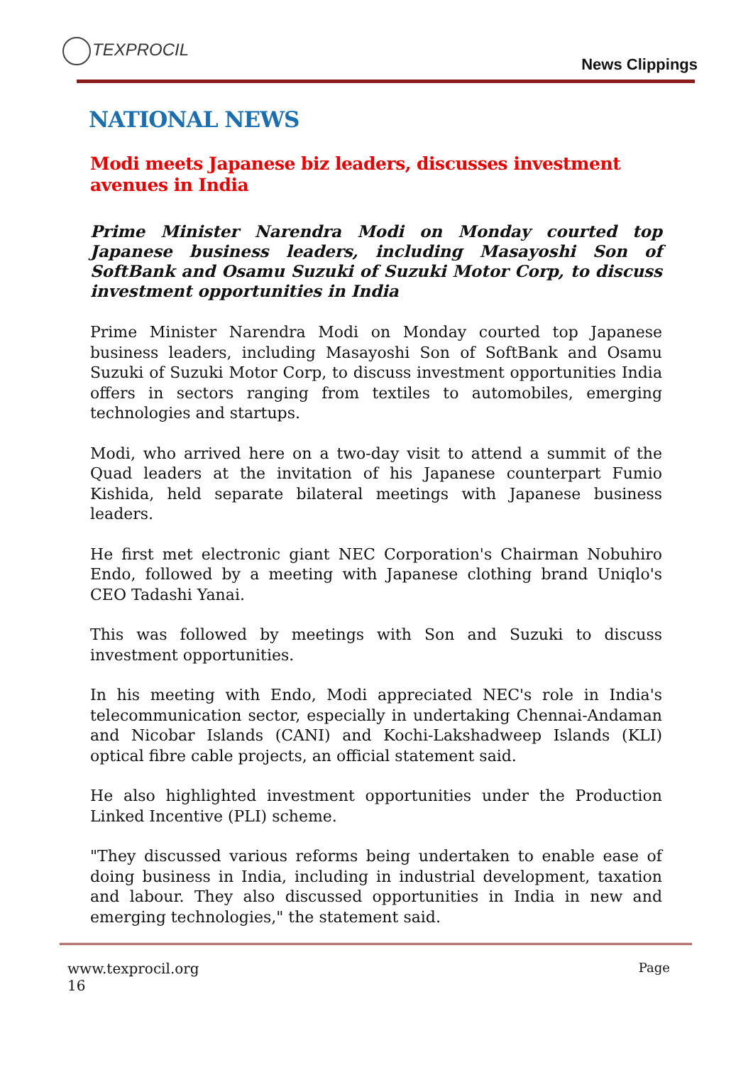TEXPROCIL
News Clippings
NATIONAL NEWS
Modi meets Japanese biz leaders, discusses investment avenues in India
Prime Minister Narendra Modi on Monday courted top Japanese business leaders, including Masayoshi Son of SoftBank and Osamu Suzuki of Suzuki Motor Corp, to discuss investment opportunities in India
Prime Minister Narendra Modi on Monday courted top Japanese business leaders, including Masayoshi Son of SoftBank and Osamu Suzuki of Suzuki Motor Corp, to discuss investment opportunities India offers in sectors ranging from textiles to automobiles, emerging technologies and startups.
Modi, who arrived here on a two-day visit to attend a summit of the Quad leaders at the invitation of his Japanese counterpart Fumio Kishida, held separate bilateral meetings with Japanese business leaders.
He first met electronic giant NEC Corporation's Chairman Nobuhiro Endo, followed by a meeting with Japanese clothing brand Uniqlo's CEO Tadashi Yanai.
This was followed by meetings with Son and Suzuki to discuss investment opportunities.
In his meeting with Endo, Modi appreciated NEC's role in India's telecommunication sector, especially in undertaking Chennai-Andaman and Nicobar Islands (CANI) and Kochi-Lakshadweep Islands (KLI) optical fibre cable projects, an official statement said.
He also highlighted investment opportunities under the Production Linked Incentive (PLI) scheme.
"They discussed various reforms being undertaken to enable ease of doing business in India, including in industrial development, taxation and labour. They also discussed opportunities in India in new and emerging technologies," the statement said.
Page www.texprocil.org
16